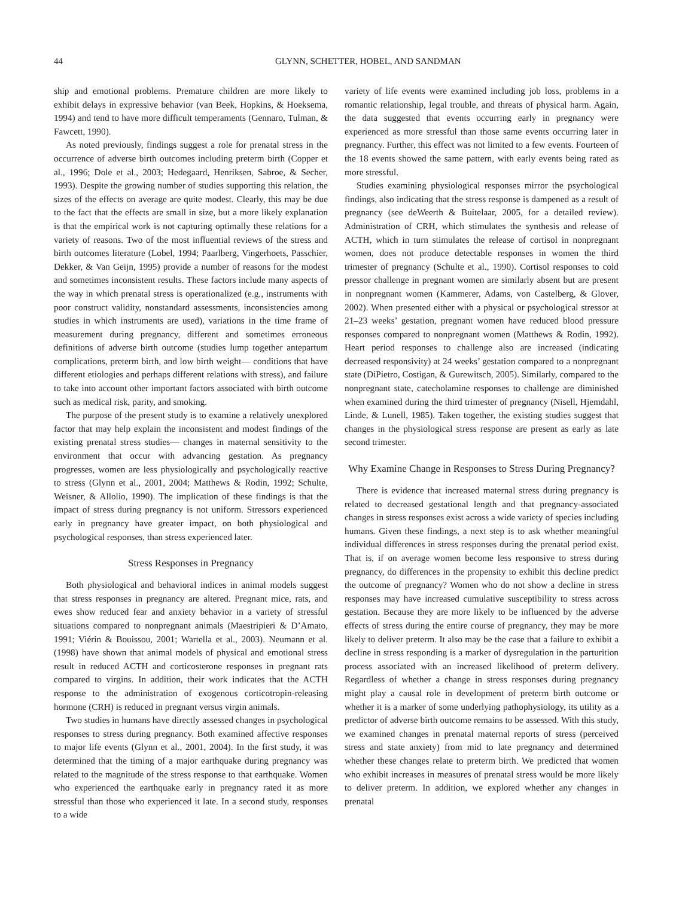44 GLYNN, SCHETTER, HOBEL, AND SANDMAN
ship and emotional problems. Premature children are more likely to exhibit delays in expressive behavior (van Beek, Hopkins, & Hoeksema, 1994) and tend to have more difficult temperaments (Gennaro, Tulman, & Fawcett, 1990).
As noted previously, findings suggest a role for prenatal stress in the occurrence of adverse birth outcomes including preterm birth (Copper et al., 1996; Dole et al., 2003; Hedegaard, Henriksen, Sabroe, & Secher, 1993). Despite the growing number of studies supporting this relation, the sizes of the effects on average are quite modest. Clearly, this may be due to the fact that the effects are small in size, but a more likely explanation is that the empirical work is not capturing optimally these relations for a variety of reasons. Two of the most influential reviews of the stress and birth outcomes literature (Lobel, 1994; Paarlberg, Vingerhoets, Passchier, Dekker, & Van Geijn, 1995) provide a number of reasons for the modest and sometimes inconsistent results. These factors include many aspects of the way in which prenatal stress is operationalized (e.g., instruments with poor construct validity, nonstandard assessments, inconsistencies among studies in which instruments are used), variations in the time frame of measurement during pregnancy, different and sometimes erroneous definitions of adverse birth outcome (studies lump together antepartum complications, preterm birth, and low birth weight— conditions that have different etiologies and perhaps different relations with stress), and failure to take into account other important factors associated with birth outcome such as medical risk, parity, and smoking.
The purpose of the present study is to examine a relatively unexplored factor that may help explain the inconsistent and modest findings of the existing prenatal stress studies— changes in maternal sensitivity to the environment that occur with advancing gestation. As pregnancy progresses, women are less physiologically and psychologically reactive to stress (Glynn et al., 2001, 2004; Matthews & Rodin, 1992; Schulte, Weisner, & Allolio, 1990). The implication of these findings is that the impact of stress during pregnancy is not uniform. Stressors experienced early in pregnancy have greater impact, on both physiological and psychological responses, than stress experienced later.
Stress Responses in Pregnancy
Both physiological and behavioral indices in animal models suggest that stress responses in pregnancy are altered. Pregnant mice, rats, and ewes show reduced fear and anxiety behavior in a variety of stressful situations compared to nonpregnant animals (Maestripieri & D’Amato, 1991; Viérin & Bouissou, 2001; Wartella et al., 2003). Neumann et al. (1998) have shown that animal models of physical and emotional stress result in reduced ACTH and corticosterone responses in pregnant rats compared to virgins. In addition, their work indicates that the ACTH response to the administration of exogenous corticotropin-releasing hormone (CRH) is reduced in pregnant versus virgin animals.
Two studies in humans have directly assessed changes in psychological responses to stress during pregnancy. Both examined affective responses to major life events (Glynn et al., 2001, 2004). In the first study, it was determined that the timing of a major earthquake during pregnancy was related to the magnitude of the stress response to that earthquake. Women who experienced the earthquake early in pregnancy rated it as more stressful than those who experienced it late. In a second study, responses to a wide
variety of life events were examined including job loss, problems in a romantic relationship, legal trouble, and threats of physical harm. Again, the data suggested that events occurring early in pregnancy were experienced as more stressful than those same events occurring later in pregnancy. Further, this effect was not limited to a few events. Fourteen of the 18 events showed the same pattern, with early events being rated as more stressful.
Studies examining physiological responses mirror the psychological findings, also indicating that the stress response is dampened as a result of pregnancy (see deWeerth & Buitelaar, 2005, for a detailed review). Administration of CRH, which stimulates the synthesis and release of ACTH, which in turn stimulates the release of cortisol in nonpregnant women, does not produce detectable responses in women the third trimester of pregnancy (Schulte et al., 1990). Cortisol responses to cold pressor challenge in pregnant women are similarly absent but are present in nonpregnant women (Kammerer, Adams, von Castelberg, & Glover, 2002). When presented either with a physical or psychological stressor at 21–23 weeks’ gestation, pregnant women have reduced blood pressure responses compared to nonpregnant women (Matthews & Rodin, 1992). Heart period responses to challenge also are increased (indicating decreased responsivity) at 24 weeks’ gestation compared to a nonpregnant state (DiPietro, Costigan, & Gurewitsch, 2005). Similarly, compared to the nonpregnant state, catecholamine responses to challenge are diminished when examined during the third trimester of pregnancy (Nisell, Hjemdahl, Linde, & Lunell, 1985). Taken together, the existing studies suggest that changes in the physiological stress response are present as early as late second trimester.
Why Examine Change in Responses to Stress During Pregnancy?
There is evidence that increased maternal stress during pregnancy is related to decreased gestational length and that pregnancy-associated changes in stress responses exist across a wide variety of species including humans. Given these findings, a next step is to ask whether meaningful individual differences in stress responses during the prenatal period exist. That is, if on average women become less responsive to stress during pregnancy, do differences in the propensity to exhibit this decline predict the outcome of pregnancy? Women who do not show a decline in stress responses may have increased cumulative susceptibility to stress across gestation. Because they are more likely to be influenced by the adverse effects of stress during the entire course of pregnancy, they may be more likely to deliver preterm. It also may be the case that a failure to exhibit a decline in stress responding is a marker of dysregulation in the parturition process associated with an increased likelihood of preterm delivery. Regardless of whether a change in stress responses during pregnancy might play a causal role in development of preterm birth outcome or whether it is a marker of some underlying pathophysiology, its utility as a predictor of adverse birth outcome remains to be assessed. With this study, we examined changes in prenatal maternal reports of stress (perceived stress and state anxiety) from mid to late pregnancy and determined whether these changes relate to preterm birth. We predicted that women who exhibit increases in measures of prenatal stress would be more likely to deliver preterm. In addition, we explored whether any changes in prenatal